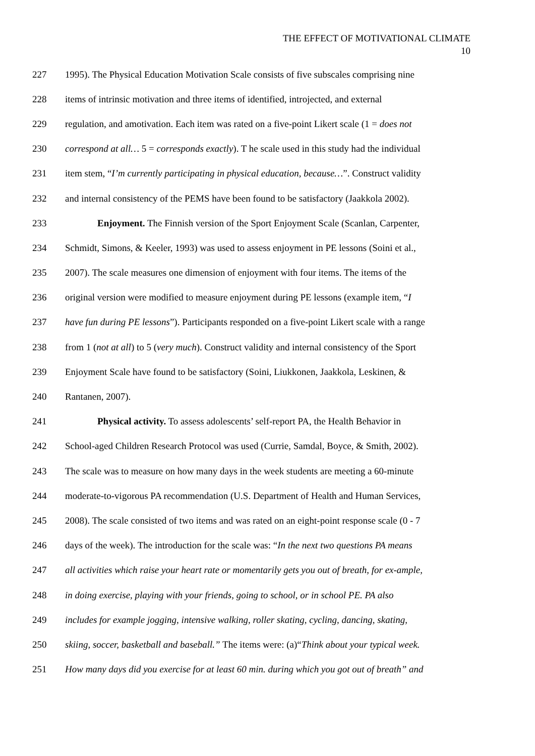THE EFFECT OF MOTIVATIONAL CLIMATE
10
227 1995). The Physical Education Motivation Scale consists of five subscales comprising nine
228 items of intrinsic motivation and three items of identified, introjected, and external
229 regulation, and amotivation. Each item was rated on a five-point Likert scale (1 = does not
230 correspond at all… 5 = corresponds exactly). T he scale used in this study had the individual
231 item stem, “I’m currently participating in physical education, because…”. Construct validity
232 and internal consistency of the PEMS have been found to be satisfactory (Jaakkola 2002).
233 Enjoyment. The Finnish version of the Sport Enjoyment Scale (Scanlan, Carpenter,
234 Schmidt, Simons, & Keeler, 1993) was used to assess enjoyment in PE lessons (Soini et al.,
235 2007). The scale measures one dimension of enjoyment with four items. The items of the
236 original version were modified to measure enjoyment during PE lessons (example item, “I
237 have fun during PE lessons”). Participants responded on a five-point Likert scale with a range
238 from 1 (not at all) to 5 (very much). Construct validity and internal consistency of the Sport
239 Enjoyment Scale have found to be satisfactory (Soini, Liukkonen, Jaakkola, Leskinen, &
240 Rantanen, 2007).
241 Physical activity. To assess adolescents’ self-report PA, the Health Behavior in
242 School-aged Children Research Protocol was used (Currie, Samdal, Boyce, & Smith, 2002).
243 The scale was to measure on how many days in the week students are meeting a 60-minute
244 moderate-to-vigorous PA recommendation (U.S. Department of Health and Human Services,
245 2008). The scale consisted of two items and was rated on an eight-point response scale (0 - 7
246 days of the week). The introduction for the scale was: “In the next two questions PA means
247 all activities which raise your heart rate or momentarily gets you out of breath, for ex-ample,
248 in doing exercise, playing with your friends, going to school, or in school PE. PA also
249 includes for example jogging, intensive walking, roller skating, cycling, dancing, skating,
250 skiing, soccer, basketball and baseball.” The items were: (a)“Think about your typical week.
251 How many days did you exercise for at least 60 min. during which you got out of breath” and